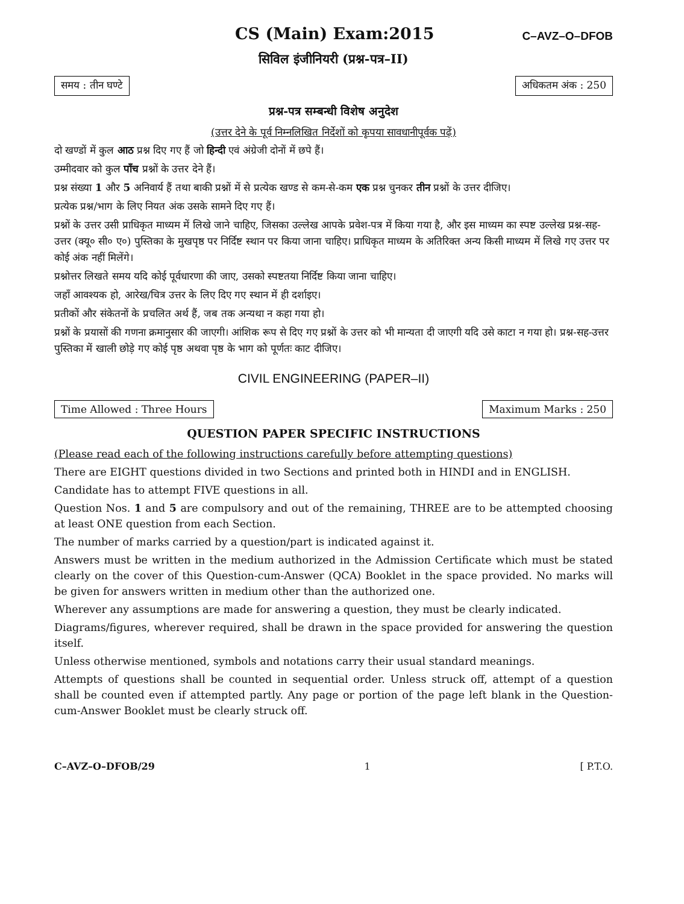CS (Main) Exam:2015
C–AVZ–O–DFOB
सिविल इंजीनियरी (प्रश्न-पत्र–II)
समय : तीन घण्टे अधिकतम अंक : 250
प्रश्न-पत्र सम्बन्धी विशेष अनुदेश
(उत्तर देने के पूर्व निम्नलिखित निर्देशों को कृपया सावधानीपूर्वक पढ़ें)
दो खण्डों में कुल आठ प्रश्न दिए गए हैं जो हिन्दी एवं अंग्रेजी दोनों में छपे हैं।
उम्मीदवार को कुल पाँच प्रश्नों के उत्तर देने हैं।
प्रश्न संख्या 1 और 5 अनिवार्य हैं तथा बाकी प्रश्नों में से प्रत्येक खण्ड से कम-से-कम एक प्रश्न चुनकर तीन प्रश्नों के उत्तर दीजिए।
प्रत्येक प्रश्न/भाग के लिए नियत अंक उसके सामने दिए गए हैं।
प्रश्नों के उत्तर उसी प्राधिकृत माध्यम में लिखे जाने चाहिए, जिसका उल्लेख आपके प्रवेश-पत्र में किया गया है, और इस माध्यम का स्पष्ट उल्लेख प्रश्न-सह-उत्तर (क्यू० सी० ए०) पुस्तिका के मुखपृष्ठ पर निर्दिष्ट स्थान पर किया जाना चाहिए। प्राधिकृत माध्यम के अतिरिक्त अन्य किसी माध्यम में लिखे गए उत्तर पर कोई अंक नहीं मिलेंगे।
प्रश्नोत्तर लिखते समय यदि कोई पूर्वधारणा की जाए, उसको स्पष्टतया निर्दिष्ट किया जाना चाहिए।
जहाँ आवश्यक हो, आरेख/चित्र उत्तर के लिए दिए गए स्थान में ही दर्शाइए।
प्रतीकों और संकेतनों के प्रचलित अर्थ हैं, जब तक अन्यथा न कहा गया हो।
प्रश्नों के प्रयासों की गणना क्रमानुसार की जाएगी। आंशिक रूप से दिए गए प्रश्नों के उत्तर को भी मान्यता दी जाएगी यदि उसे काटा न गया हो। प्रश्न-सह-उत्तर पुस्तिका में खाली छोड़े गए कोई पृष्ठ अथवा पृष्ठ के भाग को पूर्णतः काट दीजिए।
CIVIL ENGINEERING (PAPER–II)
Time Allowed : Three Hours Maximum Marks : 250
QUESTION PAPER SPECIFIC INSTRUCTIONS
(Please read each of the following instructions carefully before attempting questions)
There are EIGHT questions divided in two Sections and printed both in HINDI and in ENGLISH.
Candidate has to attempt FIVE questions in all.
Question Nos. 1 and 5 are compulsory and out of the remaining, THREE are to be attempted choosing at least ONE question from each Section.
The number of marks carried by a question/part is indicated against it.
Answers must be written in the medium authorized in the Admission Certificate which must be stated clearly on the cover of this Question-cum-Answer (QCA) Booklet in the space provided. No marks will be given for answers written in medium other than the authorized one.
Wherever any assumptions are made for answering a question, they must be clearly indicated.
Diagrams/figures, wherever required, shall be drawn in the space provided for answering the question itself.
Unless otherwise mentioned, symbols and notations carry their usual standard meanings.
Attempts of questions shall be counted in sequential order. Unless struck off, attempt of a question shall be counted even if attempted partly. Any page or portion of the page left blank in the Question-cum-Answer Booklet must be clearly struck off.
C–AVZ–O–DFOB/29 1 [ P.T.O.